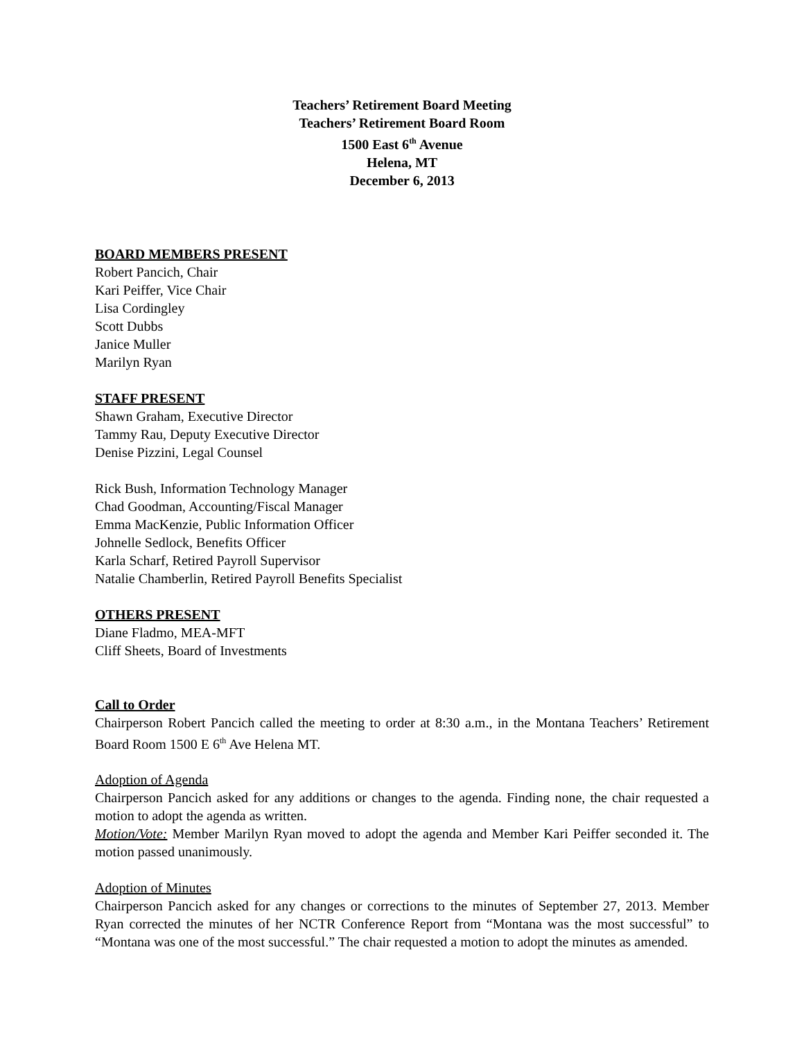Teachers’ Retirement Board Meeting
Teachers’ Retirement Board Room
1500 East 6<sup>th</sup> Avenue
Helena, MT
December 6, 2013
BOARD MEMBERS PRESENT
Robert Pancich, Chair
Kari Peiffer, Vice Chair
Lisa Cordingley
Scott Dubbs
Janice Muller
Marilyn Ryan
STAFF PRESENT
Shawn Graham, Executive Director
Tammy Rau, Deputy Executive Director
Denise Pizzini, Legal Counsel
Rick Bush, Information Technology Manager
Chad Goodman, Accounting/Fiscal Manager
Emma MacKenzie, Public Information Officer
Johnelle Sedlock, Benefits Officer
Karla Scharf, Retired Payroll Supervisor
Natalie Chamberlin, Retired Payroll Benefits Specialist
OTHERS PRESENT
Diane Fladmo, MEA-MFT
Cliff Sheets, Board of Investments
Call to Order
Chairperson Robert Pancich called the meeting to order at 8:30 a.m., in the Montana Teachers’ Retirement Board Room 1500 E 6<sup>th</sup> Ave Helena MT.
Adoption of Agenda
Chairperson Pancich asked for any additions or changes to the agenda. Finding none, the chair requested a motion to adopt the agenda as written.
Motion/Vote: Member Marilyn Ryan moved to adopt the agenda and Member Kari Peiffer seconded it. The motion passed unanimously.
Adoption of Minutes
Chairperson Pancich asked for any changes or corrections to the minutes of September 27, 2013. Member Ryan corrected the minutes of her NCTR Conference Report from “Montana was the most successful” to “Montana was one of the most successful.” The chair requested a motion to adopt the minutes as amended.